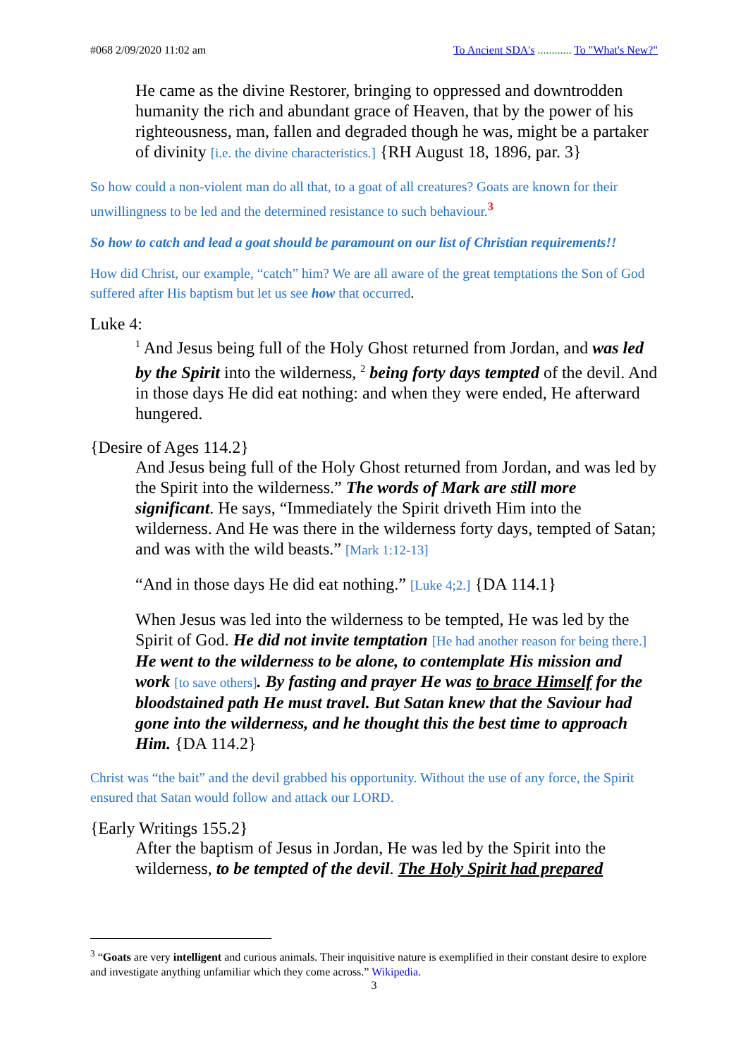#068 2/09/2020 11:02 am To Ancient SDA's ............ To "What's New?"
He came as the divine Restorer, bringing to oppressed and downtrodden humanity the rich and abundant grace of Heaven, that by the power of his righteousness, man, fallen and degraded though he was, might be a partaker of divinity [i.e. the divine characteristics.] {RH August 18, 1896, par. 3}
So how could a non-violent man do all that, to a goat of all creatures? Goats are known for their unwillingness to be led and the determined resistance to such behaviour.<sup>3</sup>
So how to catch and lead a goat should be paramount on our list of Christian requirements!!
How did Christ, our example, “catch” him? We are all aware of the great temptations the Son of God suffered after His baptism but let us see how that occurred.
Luke 4:
<sup>1</sup> And Jesus being full of the Holy Ghost returned from Jordan, and was led by the Spirit into the wilderness, <sup>2</sup> being forty days tempted of the devil. And in those days He did eat nothing: and when they were ended, He afterward hungered.
{Desire of Ages 114.2}
And Jesus being full of the Holy Ghost returned from Jordan, and was led by the Spirit into the wilderness.” The words of Mark are still more significant. He says, “Immediately the Spirit driveth Him into the wilderness. And He was there in the wilderness forty days, tempted of Satan; and was with the wild beasts.” [Mark 1:12-13]
“And in those days He did eat nothing.” [Luke 4;2.] {DA 114.1}
When Jesus was led into the wilderness to be tempted, He was led by the Spirit of God. He did not invite temptation [He had another reason for being there.] He went to the wilderness to be alone, to contemplate His mission and work [to save others]. By fasting and prayer He was to brace Himself for the bloodstained path He must travel. But Satan knew that the Saviour had gone into the wilderness, and he thought this the best time to approach Him. {DA 114.2}
Christ was “the bait” and the devil grabbed his opportunity. Without the use of any force, the Spirit ensured that Satan would follow and attack our LORD.
{Early Writings 155.2}
After the baptism of Jesus in Jordan, He was led by the Spirit into the wilderness, to be tempted of the devil. The Holy Spirit had prepared
<sup>3</sup> “Goats are very intelligent and curious animals. Their inquisitive nature is exemplified in their constant desire to explore and investigate anything unfamiliar which they come across.” Wikipedia.
3